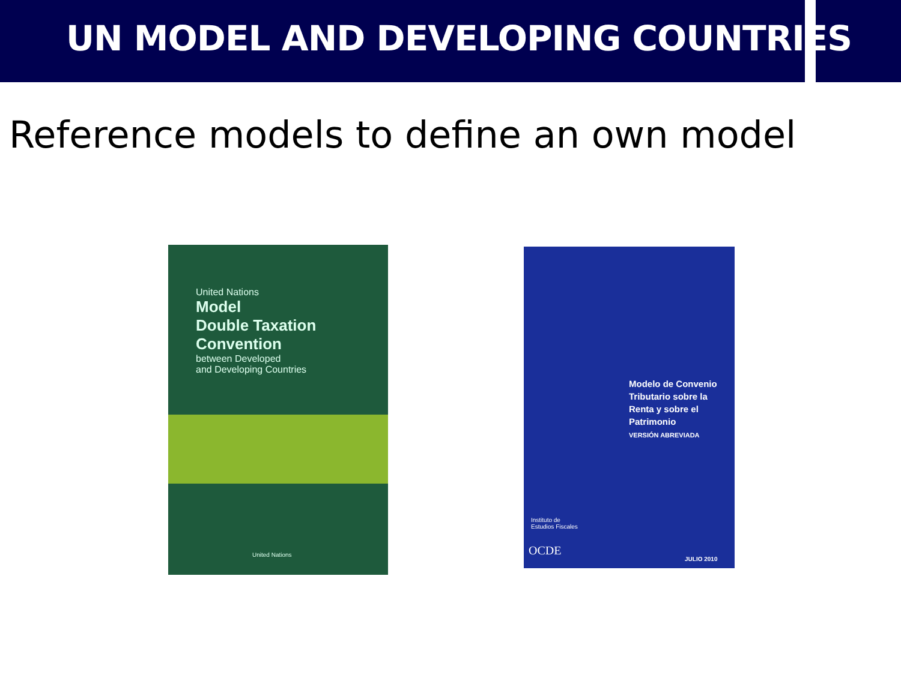UN MODEL AND DEVELOPING COUNTRIES
Reference models to define an own model
United Nations
Model
Double Taxation
Convention
between Developed
and Developing Countries
United Nations
Modelo de Convenio
Tributario sobre la
Renta y sobre el
Patrimonio
VERSIÓN ABREVIADA
Instituto de
Estudios Fiscales
OCDE
JULIO 2010